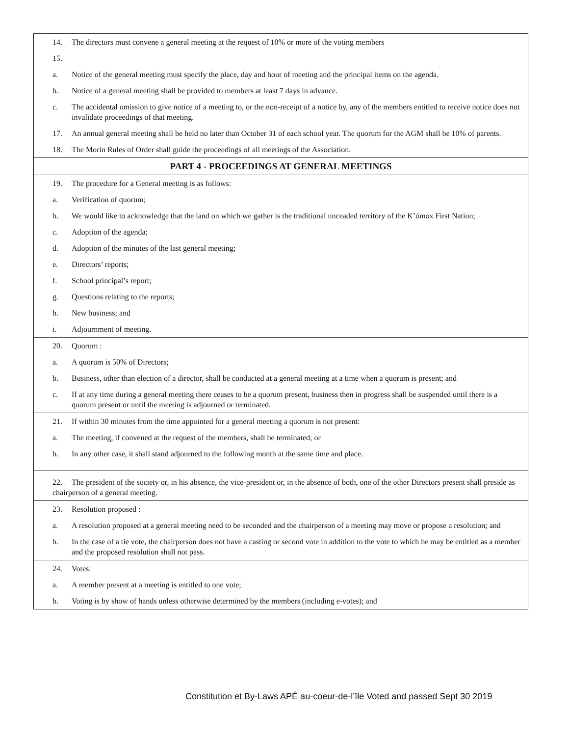14. The directors must convene a general meeting at the request of 10% or more of the voting members
15.
a. Notice of the general meeting must specify the place, day and hour of meeting and the principal items on the agenda.
b. Notice of a general meeting shall be provided to members at least 7 days in advance.
c. The accidental omission to give notice of a meeting to, or the non-receipt of a notice by, any of the members entitled to receive notice does not invalidate proceedings of that meeting.
17. An annual general meeting shall be held no later than October 31 of each school year. The quorum for the AGM shall be 10% of parents.
18. The Morin Rules of Order shall guide the proceedings of all meetings of the Association.
PART 4 - PROCEEDINGS AT GENERAL MEETINGS
19. The procedure for a General meeting is as follows:
a. Verification of quorum;
b. We would like to acknowledge that the land on which we gather is the traditional unceaded territory of the K’ómox First Nation;
c. Adoption of the agenda;
d. Adoption of the minutes of the last general meeting;
e. Directors’ reports;
f. School principal’s report;
g. Questions relating to the reports;
h. New business; and
i. Adjournment of meeting.
20. Quorum :
a. A quorum is 50% of Directors;
b. Business, other than election of a director, shall be conducted at a general meeting at a time when a quorum is present; and
c. If at any time during a general meeting there ceases to be a quorum present, business then in progress shall be suspended until there is a quorum present or until the meeting is adjourned or terminated.
21. If within 30 minutes from the time appointed for a general meeting a quorum is not present:
a. The meeting, if convened at the request of the members, shall be terminated; or
b. In any other case, it shall stand adjourned to the following month at the same time and place.
22. The president of the society or, in his absence, the vice-president or, in the absence of both, one of the other Directors present shall preside as chairperson of a general meeting.
23. Resolution proposed :
a. A resolution proposed at a general meeting need to be seconded and the chairperson of a meeting may move or propose a resolution; and
b. In the case of a tie vote, the chairperson does not have a casting or second vote in addition to the vote to which he may be entitled as a member and the proposed resolution shall not pass.
24. Votes:
a. A member present at a meeting is entitled to one vote;
b. Voting is by show of hands unless otherwise determined by the members (including e-votes); and
Constitution et By-Laws APÉ au-coeur-de-l’île Voted and passed Sept 30 2019